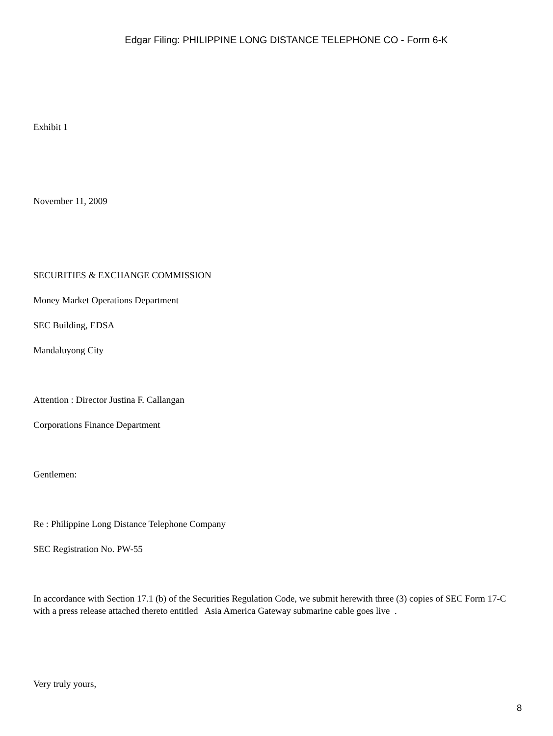Edgar Filing: PHILIPPINE LONG DISTANCE TELEPHONE CO - Form 6-K
Exhibit 1
November 11, 2009
SECURITIES & EXCHANGE COMMISSION
Money Market Operations Department
SEC Building, EDSA
Mandaluyong City
Attention : Director Justina F. Callangan
Corporations Finance Department
Gentlemen:
Re : Philippine Long Distance Telephone Company
SEC Registration No. PW-55
In accordance with Section 17.1 (b) of the Securities Regulation Code, we submit herewith three (3) copies of SEC Form 17-C with a press release attached thereto entitled Asia America Gateway submarine cable goes live .
Very truly yours,
8